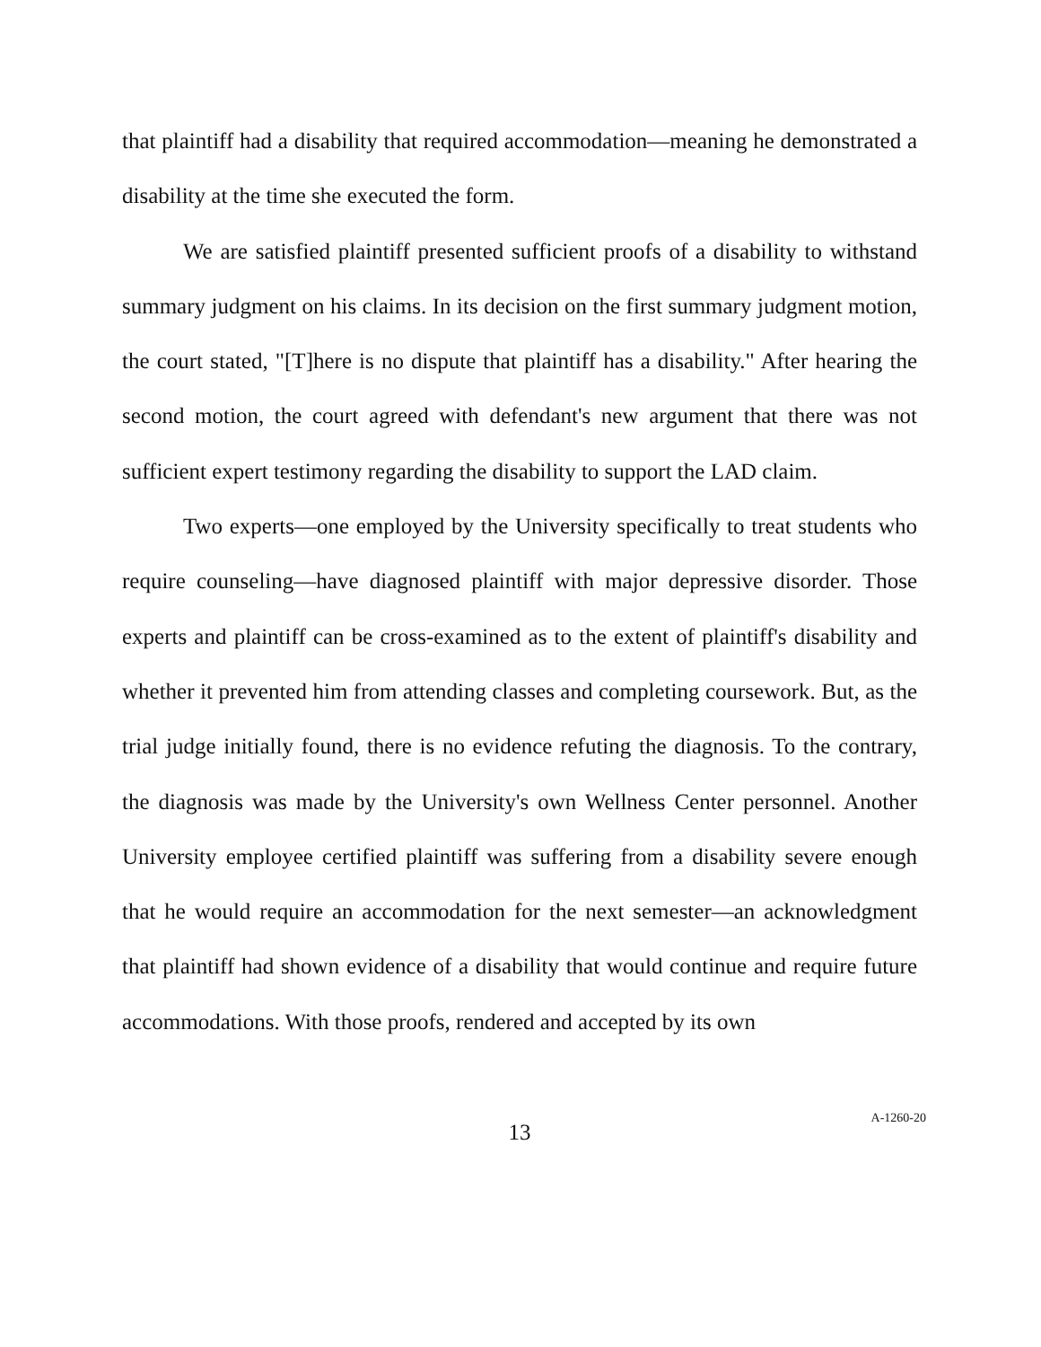that plaintiff had a disability that required accommodation—meaning he demonstrated a disability at the time she executed the form.
We are satisfied plaintiff presented sufficient proofs of a disability to withstand summary judgment on his claims. In its decision on the first summary judgment motion, the court stated, "[T]here is no dispute that plaintiff has a disability." After hearing the second motion, the court agreed with defendant's new argument that there was not sufficient expert testimony regarding the disability to support the LAD claim.
Two experts—one employed by the University specifically to treat students who require counseling—have diagnosed plaintiff with major depressive disorder. Those experts and plaintiff can be cross-examined as to the extent of plaintiff's disability and whether it prevented him from attending classes and completing coursework. But, as the trial judge initially found, there is no evidence refuting the diagnosis. To the contrary, the diagnosis was made by the University's own Wellness Center personnel. Another University employee certified plaintiff was suffering from a disability severe enough that he would require an accommodation for the next semester—an acknowledgment that plaintiff had shown evidence of a disability that would continue and require future accommodations. With those proofs, rendered and accepted by its own
13
A-1260-20